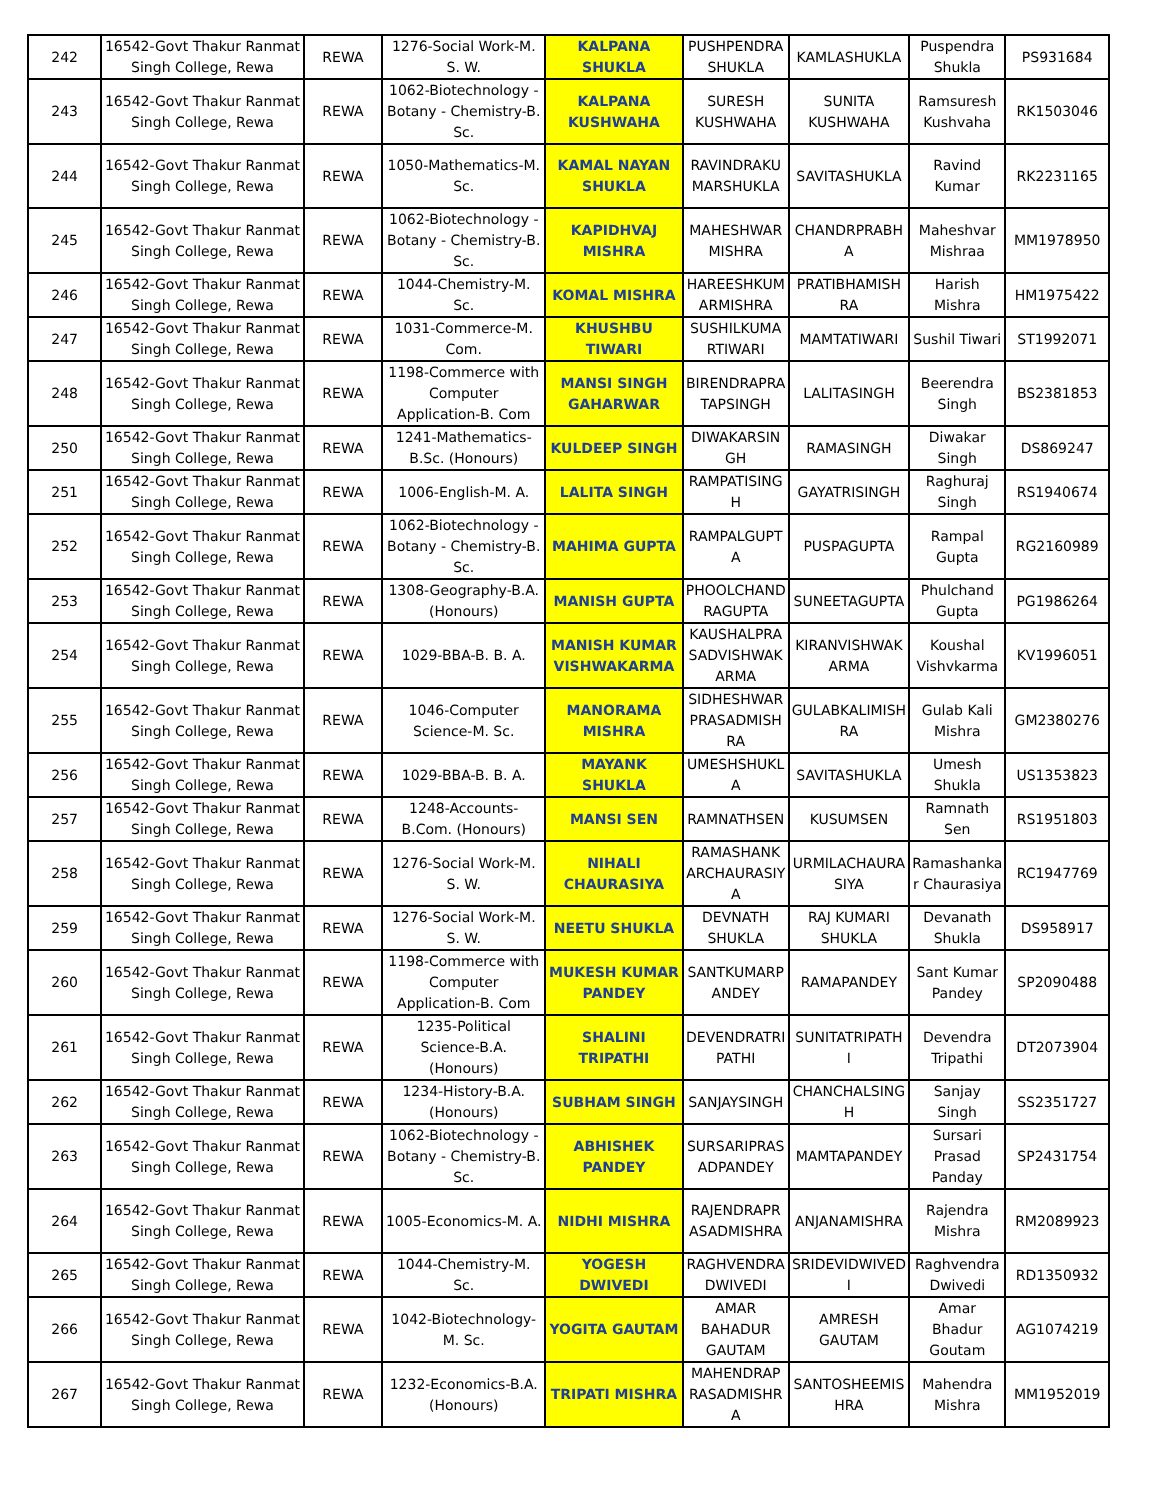| 242 | 16542-Govt Thakur Ranmat Singh College, Rewa | REWA | 1276-Social Work-M. S. W. | KALPANA SHUKLA | PUSHPENDRA SHUKLA | KAMLASHUKLA | Puspendra Shukla | PS931684 |
| 243 | 16542-Govt Thakur Ranmat Singh College, Rewa | REWA | 1062-Biotechnology - Botany - Chemistry-B. Sc. | KALPANA KUSHWAHA | SURESH KUSHWAHA | SUNITA KUSHWAHA | Ramsuresh Kushvaha | RK1503046 |
| 244 | 16542-Govt Thakur Ranmat Singh College, Rewa | REWA | 1050-Mathematics-M. Sc. | KAMAL NAYAN SHUKLA | RAVINDRAKU MARSHUKLA | SAVITASHUKLA | Ravind Kumar | RK2231165 |
| 245 | 16542-Govt Thakur Ranmat Singh College, Rewa | REWA | 1062-Biotechnology - Botany - Chemistry-B. Sc. | KAPIDHVAJ MISHRA | MAHESHWAR MISHRA | CHANDRPRABH A | Maheshvar Mishraa | MM1978950 |
| 246 | 16542-Govt Thakur Ranmat Singh College, Rewa | REWA | 1044-Chemistry-M. Sc. | KOMAL MISHRA | HAREESHKUM ARMISHRA | PRATIBHAMISH RA | Harish Mishra | HM1975422 |
| 247 | 16542-Govt Thakur Ranmat Singh College, Rewa | REWA | 1031-Commerce-M. Com. | KHUSHBU TIWARI | SUSHILKUMA RTIWARI | MAMTATIWARI | Sushil Tiwari | ST1992071 |
| 248 | 16542-Govt Thakur Ranmat Singh College, Rewa | REWA | 1198-Commerce with Computer Application-B. Com | MANSI SINGH GAHARWAR | BIRENDRAPRA TAPSINGH | LALITASINGH | Beerendra Singh | BS2381853 |
| 250 | 16542-Govt Thakur Ranmat Singh College, Rewa | REWA | 1241-Mathematics-B.Sc. (Honours) | KULDEEP SINGH | DIWAKARSIN GH | RAMASINGH | Diwakar Singh | DS869247 |
| 251 | 16542-Govt Thakur Ranmat Singh College, Rewa | REWA | 1006-English-M. A. | LALITA SINGH | RAMPATISING H | GAYATRISINGH | Raghuraj Singh | RS1940674 |
| 252 | 16542-Govt Thakur Ranmat Singh College, Rewa | REWA | 1062-Biotechnology - Botany - Chemistry-B. Sc. | MAHIMA GUPTA | RAMPALGUPT A | PUSPAGUPTA | Rampal Gupta | RG2160989 |
| 253 | 16542-Govt Thakur Ranmat Singh College, Rewa | REWA | 1308-Geography-B.A. (Honours) | MANISH GUPTA | PHOOLCHAND RAGUPTA | SUNEETAGUPTA | Phulchand Gupta | PG1986264 |
| 254 | 16542-Govt Thakur Ranmat Singh College, Rewa | REWA | 1029-BBA-B. B. A. | MANISH KUMAR VISHWAKARMA | KAUSHALPRA SADVISHWAK ARMA | KIRANVISHWAK ARMA | Koushal Vishvkarma | KV1996051 |
| 255 | 16542-Govt Thakur Ranmat Singh College, Rewa | REWA | 1046-Computer Science-M. Sc. | MANORAMA MISHRA | SIDHESHWAR PRASADMISH RA | GULABKALIMISH RA | Gulab Kali Mishra | GM2380276 |
| 256 | 16542-Govt Thakur Ranmat Singh College, Rewa | REWA | 1029-BBA-B. B. A. | MAYANK SHUKLA | UMESHSHUKL A | SAVITASHUKLA | Umesh Shukla | US1353823 |
| 257 | 16542-Govt Thakur Ranmat Singh College, Rewa | REWA | 1248-Accounts-B.Com. (Honours) | MANSI SEN | RAMNATHSEN | KUSUMSEN | Ramnath Sen | RS1951803 |
| 258 | 16542-Govt Thakur Ranmat Singh College, Rewa | REWA | 1276-Social Work-M. S. W. | NIHALI CHAURASIYA | RAMASHANK ARCHAURASIY A | URMILACHAURA SIYA | Ramashanka r Chaurasiya | RC1947769 |
| 259 | 16542-Govt Thakur Ranmat Singh College, Rewa | REWA | 1276-Social Work-M. S. W. | NEETU SHUKLA | DEVNATH SHUKLA | RAJ KUMARI SHUKLA | Devanath Shukla | DS958917 |
| 260 | 16542-Govt Thakur Ranmat Singh College, Rewa | REWA | 1198-Commerce with Computer Application-B. Com | MUKESH KUMAR PANDEY | SANTKUMARP ANDEY | RAMAPANDEY | Sant Kumar Pandey | SP2090488 |
| 261 | 16542-Govt Thakur Ranmat Singh College, Rewa | REWA | 1235-Political Science-B.A. (Honours) | SHALINI TRIPATHI | DEVENDRATRI PATHI | SUNITATRIPATH I | Devendra Tripathi | DT2073904 |
| 262 | 16542-Govt Thakur Ranmat Singh College, Rewa | REWA | 1234-History-B.A. (Honours) | SUBHAM SINGH | SANJAYSINGH | CHANCHALSING H | Sanjay Singh | SS2351727 |
| 263 | 16542-Govt Thakur Ranmat Singh College, Rewa | REWA | 1062-Biotechnology - Botany - Chemistry-B. Sc. | ABHISHEK PANDEY | SURSARIPRAS ADPANDEY | MAMTAPANDEY | Sursari Prasad Panday | SP2431754 |
| 264 | 16542-Govt Thakur Ranmat Singh College, Rewa | REWA | 1005-Economics-M. A. | NIDHI MISHRA | RAJENDRAPR ASADMISHRA | ANJANAMISHRA | Rajendra Mishra | RM2089923 |
| 265 | 16542-Govt Thakur Ranmat Singh College, Rewa | REWA | 1044-Chemistry-M. Sc. | YOGESH DWIVEDI | RAGHVENDRA DWIVEDI | SRIDEVIDWIVED I | Raghvendra Dwivedi | RD1350932 |
| 266 | 16542-Govt Thakur Ranmat Singh College, Rewa | REWA | 1042-Biotechnology-M. Sc. | YOGITA GAUTAM | AMAR BAHADUR GAUTAM | AMRESH GAUTAM | Amar Bhadur Goutam | AG1074219 |
| 267 | 16542-Govt Thakur Ranmat Singh College, Rewa | REWA | 1232-Economics-B.A. (Honours) | TRIPATI MISHRA | MAHENDRAP RASADMISHR A | SANTOSHEEMIS HRA | Mahendra Mishra | MM1952019 |